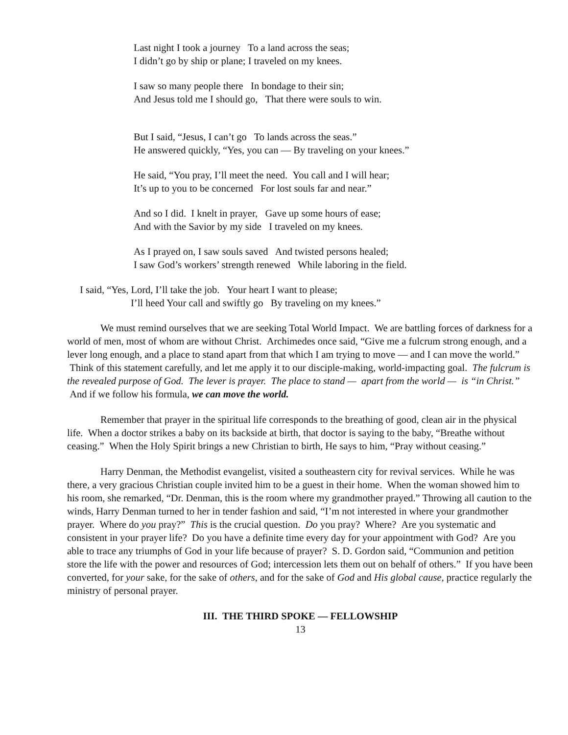Last night I took a journey To a land across the seas;
I didn’t go by ship or plane; I traveled on my knees.
I saw so many people there In bondage to their sin;
And Jesus told me I should go, That there were souls to win.
But I said, “Jesus, I can’t go To lands across the seas.”
He answered quickly, “Yes, you can — By traveling on your knees.”
He said, “You pray, I’ll meet the need. You call and I will hear;
It’s up to you to be concerned For lost souls far and near.”
And so I did. I knelt in prayer, Gave up some hours of ease;
And with the Savior by my side I traveled on my knees.
As I prayed on, I saw souls saved And twisted persons healed;
I saw God’s workers’ strength renewed While laboring in the field.
I said, “Yes, Lord, I’ll take the job. Your heart I want to please;
I’ll heed Your call and swiftly go By traveling on my knees.”
We must remind ourselves that we are seeking Total World Impact. We are battling forces of darkness for a world of men, most of whom are without Christ. Archimedes once said, “Give me a fulcrum strong enough, and a lever long enough, and a place to stand apart from that which I am trying to move — and I can move the world.” Think of this statement carefully, and let me apply it to our disciple-making, world-impacting goal. The fulcrum is the revealed purpose of God. The lever is prayer. The place to stand — apart from the world — is “in Christ.” And if we follow his formula, we can move the world.
Remember that prayer in the spiritual life corresponds to the breathing of good, clean air in the physical life. When a doctor strikes a baby on its backside at birth, that doctor is saying to the baby, “Breathe without ceasing.” When the Holy Spirit brings a new Christian to birth, He says to him, “Pray without ceasing.”
Harry Denman, the Methodist evangelist, visited a southeastern city for revival services. While he was there, a very gracious Christian couple invited him to be a guest in their home. When the woman showed him to his room, she remarked, “Dr. Denman, this is the room where my grandmother prayed.” Throwing all caution to the winds, Harry Denman turned to her in tender fashion and said, “I’m not interested in where your grandmother prayer. Where do you pray?” This is the crucial question. Do you pray? Where? Are you systematic and consistent in your prayer life? Do you have a definite time every day for your appointment with God? Are you able to trace any triumphs of God in your life because of prayer? S. D. Gordon said, “Communion and petition store the life with the power and resources of God; intercession lets them out on behalf of others.” If you have been converted, for your sake, for the sake of others, and for the sake of God and His global cause, practice regularly the ministry of personal prayer.
III. THE THIRD SPOKE — FELLOWSHIP
13